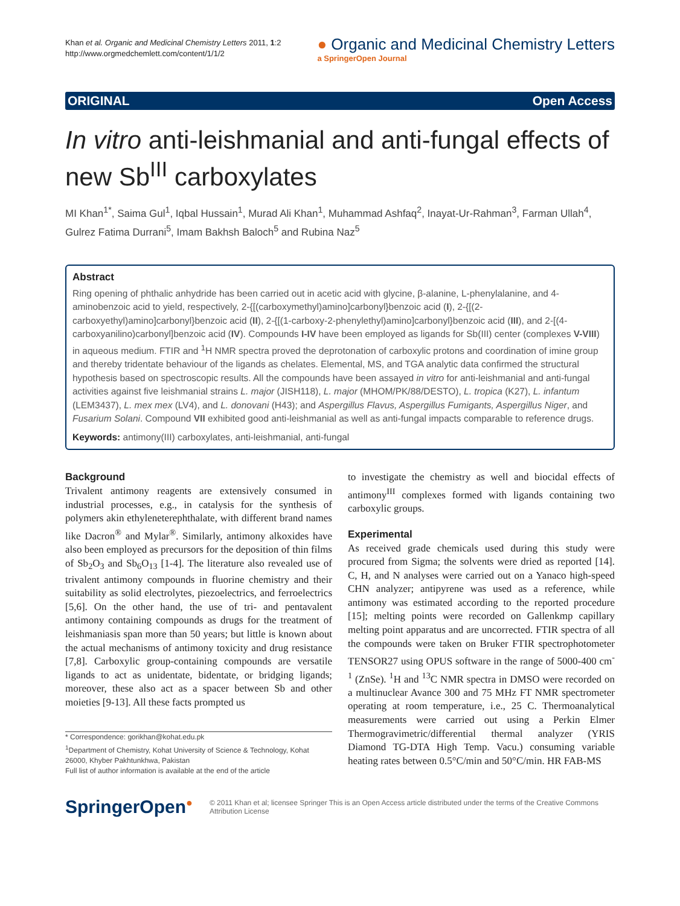Khan et al. Organic and Medicinal Chemistry Letters 2011, 1:2
http://www.orgmedchemlett.com/content/1/1/2
● Organic and Medicinal Chemistry Letters
a SpringerOpen Journal
ORIGINAL Open Access
In vitro anti-leishmanial and anti-fungal effects of new Sb<sup>III</sup> carboxylates
MI Khan<sup>1*</sup>, Saima Gul<sup>1</sup>, Iqbal Hussain<sup>1</sup>, Murad Ali Khan<sup>1</sup>, Muhammad Ashfaq<sup>2</sup>, Inayat-Ur-Rahman<sup>3</sup>, Farman Ullah<sup>4</sup>, Gulrez Fatima Durrani<sup>5</sup>, Imam Bakhsh Baloch<sup>5</sup> and Rubina Naz<sup>5</sup>
Abstract
Ring opening of phthalic anhydride has been carried out in acetic acid with glycine, β-alanine, L-phenylalanine, and 4-aminobenzoic acid to yield, respectively, 2-{[(carboxymethyl)amino]carbonyl}benzoic acid (I), 2-{[(2-carboxyethyl)amino]carbonyl}benzoic acid (II), 2-{[(1-carboxy-2-phenylethyl)amino]carbonyl}benzoic acid (III), and 2-[(4-carboxyanilino)carbonyl]benzoic acid (IV). Compounds I-IV have been employed as ligands for Sb(III) center (complexes V-VIII) in aqueous medium. FTIR and <sup>1</sup>H NMR spectra proved the deprotonation of carboxylic protons and coordination of imine group and thereby tridentate behaviour of the ligands as chelates. Elemental, MS, and TGA analytic data confirmed the structural hypothesis based on spectroscopic results. All the compounds have been assayed in vitro for anti-leishmanial and anti-fungal activities against five leishmanial strains L. major (JISH118), L. major (MHOM/PK/88/DESTO), L. tropica (K27), L. infantum (LEM3437), L. mex mex (LV4), and L. donovani (H43); and Aspergillus Flavus, Aspergillus Fumigants, Aspergillus Niger, and Fusarium Solani. Compound VII exhibited good anti-leishmanial as well as anti-fungal impacts comparable to reference drugs.
Keywords: antimony(III) carboxylates, anti-leishmanial, anti-fungal
Background
Trivalent antimony reagents are extensively consumed in industrial processes, e.g., in catalysis for the synthesis of polymers akin ethyleneterephthalate, with different brand names like Dacron<sup>®</sup> and Mylar<sup>®</sup>. Similarly, antimony alkoxides have also been employed as precursors for the deposition of thin films of Sb<sub>2</sub>O<sub>3</sub> and Sb<sub>6</sub>O<sub>13</sub> [1-4]. The literature also revealed use of trivalent antimony compounds in fluorine chemistry and their suitability as solid electrolytes, piezoelectrics, and ferroelectrics [5,6]. On the other hand, the use of tri- and pentavalent antimony containing compounds as drugs for the treatment of leishmaniasis span more than 50 years; but little is known about the actual mechanisms of antimony toxicity and drug resistance [7,8]. Carboxylic group-containing compounds are versatile ligands to act as unidentate, bidentate, or bridging ligands; moreover, these also act as a spacer between Sb and other moieties [9-13]. All these facts prompted us
* Correspondence: gorikhan@kohat.edu.pk
<sup>1</sup> Department of Chemistry, Kohat University of Science & Technology, Kohat 26000, Khyber Pakhtunkhwa, Pakistan
Full list of author information is available at the end of the article
to investigate the chemistry as well and biocidal effects of antimony<sup>III</sup> complexes formed with ligands containing two carboxylic groups.
Experimental
As received grade chemicals used during this study were procured from Sigma; the solvents were dried as reported [14]. C, H, and N analyses were carried out on a Yanaco high-speed CHN analyzer; antipyrene was used as a reference, while antimony was estimated according to the reported procedure [15]; melting points were recorded on Gallenkmp capillary melting point apparatus and are uncorrected. FTIR spectra of all the compounds were taken on Bruker FTIR spectrophotometer TENSOR27 using OPUS software in the range of 5000-400 cm<sup>-1</sup> (ZnSe). <sup>1</sup>H and <sup>13</sup>C NMR spectra in DMSO were recorded on a multinuclear Avance 300 and 75 MHz FT NMR spectrometer operating at room temperature, i.e., 25 C. Thermoanalytical measurements were carried out using a Perkin Elmer Thermogravimetric/differential thermal analyzer (YRIS Diamond TG-DTA High Temp. Vacu.) consuming variable heating rates between 0.5°C/min and 50°C/min. HR FAB-MS
SpringerOpen●
© 2011 Khan et al; licensee Springer This is an Open Access article distributed under the terms of the Creative Commons Attribution License